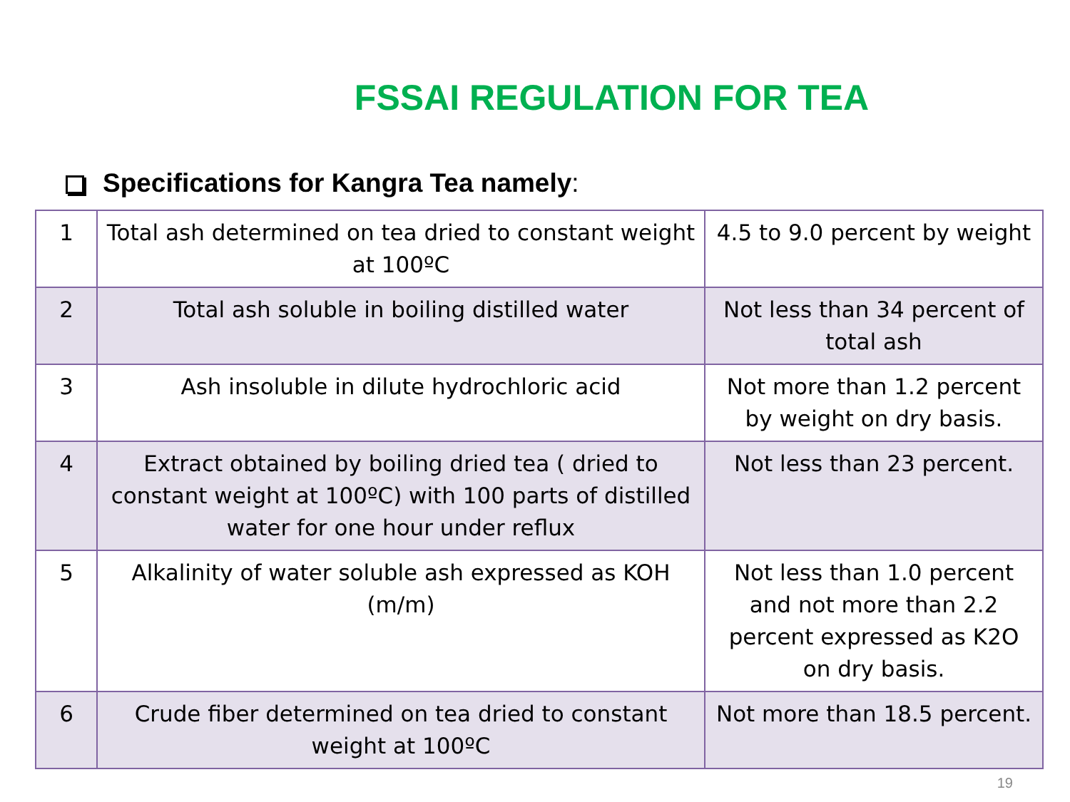FSSAI REGULATION FOR TEA
Specifications for Kangra Tea namely:
| 1 | Total ash determined on tea dried to constant weight at 100ºC | 4.5 to 9.0 percent by weight |
| 2 | Total ash soluble in boiling distilled water | Not less than 34 percent of total ash |
| 3 | Ash insoluble in dilute hydrochloric acid | Not more than 1.2 percent by weight on dry basis. |
| 4 | Extract obtained by boiling dried tea ( dried to constant weight at 100ºC) with 100 parts of distilled water for one hour under reflux | Not less than 23 percent. |
| 5 | Alkalinity of water soluble ash expressed as KOH (m/m) | Not less than 1.0 percent and not more than 2.2 percent expressed as K2O on dry basis. |
| 6 | Crude fiber determined on tea dried to constant weight at 100ºC | Not more than 18.5 percent. |
19